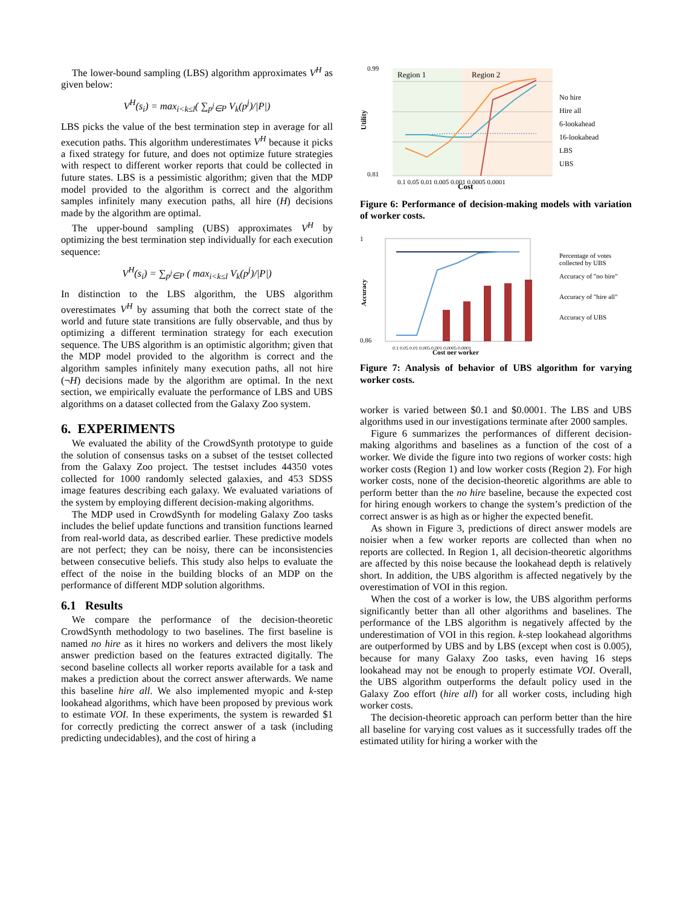The lower-bound sampling (LBS) algorithm approximates V<sup>H</sup> as given below:
V<sup>H</sup>(s<sub>i</sub>) = max<sub>i<k≤l</sub>( ∑<sub>p<sup>j</sup>∈P</sub> V<sub>k</sub>(p<sup>j</sup>)/|P|)
LBS picks the value of the best termination step in average for all execution paths. This algorithm underestimates V<sup>H</sup> because it picks a fixed strategy for future, and does not optimize future strategies with respect to different worker reports that could be collected in future states. LBS is a pessimistic algorithm; given that the MDP model provided to the algorithm is correct and the algorithm samples infinitely many execution paths, all hire (H) decisions made by the algorithm are optimal.
The upper-bound sampling (UBS) approximates V<sup>H</sup> by optimizing the best termination step individually for each execution sequence:
V<sup>H</sup>(s<sub>i</sub>) = ∑<sub>p<sup>j</sup>∈P</sub> ( max<sub>i<k≤l</sub> V<sub>k</sub>(p<sup>j</sup>)/|P|)
In distinction to the LBS algorithm, the UBS algorithm overestimates V<sup>H</sup> by assuming that both the correct state of the world and future state transitions are fully observable, and thus by optimizing a different termination strategy for each execution sequence. The UBS algorithm is an optimistic algorithm; given that the MDP model provided to the algorithm is correct and the algorithm samples infinitely many execution paths, all not hire (¬H) decisions made by the algorithm are optimal. In the next section, we empirically evaluate the performance of LBS and UBS algorithms on a dataset collected from the Galaxy Zoo system.
6. EXPERIMENTS
We evaluated the ability of the CrowdSynth prototype to guide the solution of consensus tasks on a subset of the testset collected from the Galaxy Zoo project. The testset includes 44350 votes collected for 1000 randomly selected galaxies, and 453 SDSS image features describing each galaxy. We evaluated variations of the system by employing different decision-making algorithms.
The MDP used in CrowdSynth for modeling Galaxy Zoo tasks includes the belief update functions and transition functions learned from real-world data, as described earlier. These predictive models are not perfect; they can be noisy, there can be inconsistencies between consecutive beliefs. This study also helps to evaluate the effect of the noise in the building blocks of an MDP on the performance of different MDP solution algorithms.
6.1 Results
We compare the performance of the decision-theoretic CrowdSynth methodology to two baselines. The first baseline is named no hire as it hires no workers and delivers the most likely answer prediction based on the features extracted digitally. The second baseline collects all worker reports available for a task and makes a prediction about the correct answer afterwards. We name this baseline hire all. We also implemented myopic and k-step lookahead algorithms, which have been proposed by previous work to estimate VOI. In these experiments, the system is rewarded $1 for correctly predicting the correct answer of a task (including predicting undecidables), and the cost of hiring a
Region 1
Region 2
0.99
0.81
Utility
0.1 0.05 0.01 0.005 0.001 0.0005 0.0001
Cost
No hire
Hire all
6-lookahead
16-lookahead
LBS
UBS
Figure 6: Performance of decision-making models with variation of worker costs.
1
0.86
Accuracy
0.1 0.05 0.01 0.005 0.001 0.0005 0.0001
Cost per worker
Percentage of votes
collected by UBS
Accuracy of "no hire"
Accuracy of "hire all"
Accuracy of UBS
Figure 7: Analysis of behavior of UBS algorithm for varying worker costs.
worker is varied between $0.1 and $0.0001. The LBS and UBS algorithms used in our investigations terminate after 2000 samples.
Figure 6 summarizes the performances of different decision-making algorithms and baselines as a function of the cost of a worker. We divide the figure into two regions of worker costs: high worker costs (Region 1) and low worker costs (Region 2). For high worker costs, none of the decision-theoretic algorithms are able to perform better than the no hire baseline, because the expected cost for hiring enough workers to change the system’s prediction of the correct answer is as high as or higher the expected benefit.
As shown in Figure 3, predictions of direct answer models are noisier when a few worker reports are collected than when no reports are collected. In Region 1, all decision-theoretic algorithms are affected by this noise because the lookahead depth is relatively short. In addition, the UBS algorithm is affected negatively by the overestimation of VOI in this region.
When the cost of a worker is low, the UBS algorithm performs significantly better than all other algorithms and baselines. The performance of the LBS algorithm is negatively affected by the underestimation of VOI in this region. k-step lookahead algorithms are outperformed by UBS and by LBS (except when cost is 0.005), because for many Galaxy Zoo tasks, even having 16 steps lookahead may not be enough to properly estimate VOI. Overall, the UBS algorithm outperforms the default policy used in the Galaxy Zoo effort (hire all) for all worker costs, including high worker costs.
The decision-theoretic approach can perform better than the hire all baseline for varying cost values as it successfully trades off the estimated utility for hiring a worker with the